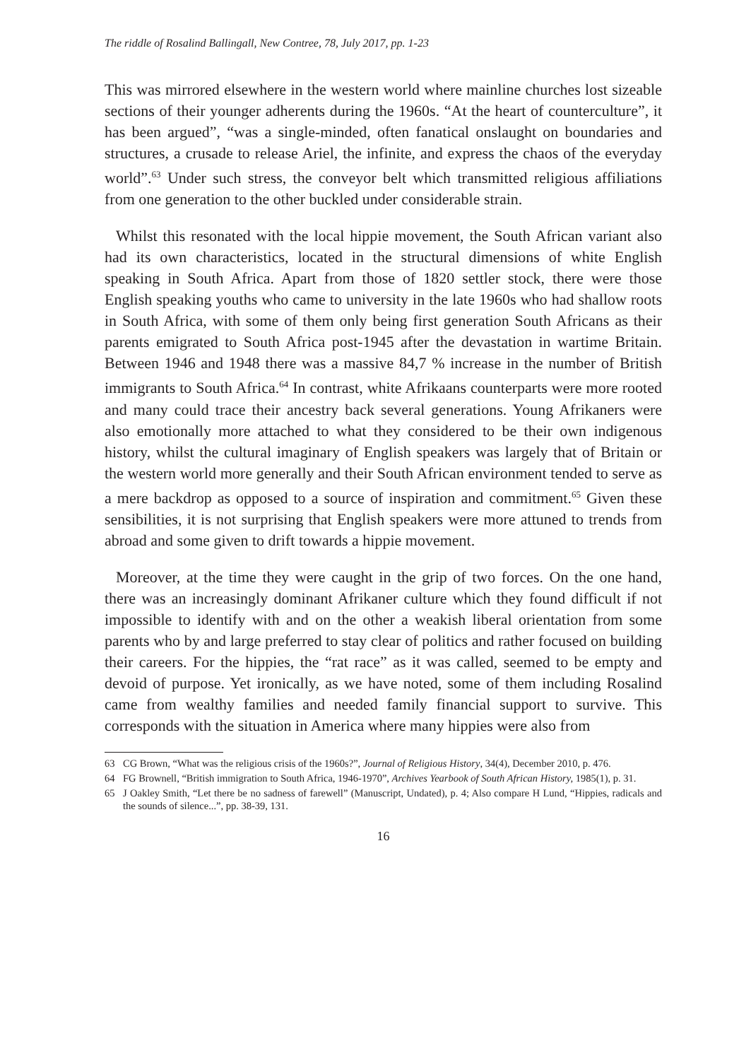The riddle of Rosalind Ballingall, New Contree, 78, July 2017, pp. 1-23
This was mirrored elsewhere in the western world where mainline churches lost sizeable sections of their younger adherents during the 1960s. “At the heart of counterculture”, it has been argued”, “was a single-minded, often fanatical onslaught on boundaries and structures, a crusade to release Ariel, the infinite, and express the chaos of the everyday world”.<sup>63</sup> Under such stress, the conveyor belt which transmitted religious affiliations from one generation to the other buckled under considerable strain.
Whilst this resonated with the local hippie movement, the South African variant also had its own characteristics, located in the structural dimensions of white English speaking in South Africa. Apart from those of 1820 settler stock, there were those English speaking youths who came to university in the late 1960s who had shallow roots in South Africa, with some of them only being first generation South Africans as their parents emigrated to South Africa post-1945 after the devastation in wartime Britain. Between 1946 and 1948 there was a massive 84,7 % increase in the number of British immigrants to South Africa.<sup>64</sup> In contrast, white Afrikaans counterparts were more rooted and many could trace their ancestry back several generations. Young Afrikaners were also emotionally more attached to what they considered to be their own indigenous history, whilst the cultural imaginary of English speakers was largely that of Britain or the western world more generally and their South African environment tended to serve as a mere backdrop as opposed to a source of inspiration and commitment.<sup>65</sup> Given these sensibilities, it is not surprising that English speakers were more attuned to trends from abroad and some given to drift towards a hippie movement.
Moreover, at the time they were caught in the grip of two forces. On the one hand, there was an increasingly dominant Afrikaner culture which they found difficult if not impossible to identify with and on the other a weakish liberal orientation from some parents who by and large preferred to stay clear of politics and rather focused on building their careers. For the hippies, the “rat race” as it was called, seemed to be empty and devoid of purpose. Yet ironically, as we have noted, some of them including Rosalind came from wealthy families and needed family financial support to survive. This corresponds with the situation in America where many hippies were also from
63 CG Brown, “What was the religious crisis of the 1960s?”, Journal of Religious History, 34(4), December 2010, p. 476.
64 FG Brownell, “British immigration to South Africa, 1946-1970”, Archives Yearbook of South African History, 1985(1), p. 31.
65 J Oakley Smith, “Let there be no sadness of farewell” (Manuscript, Undated), p. 4; Also compare H Lund, “Hippies, radicals and the sounds of silence...”, pp. 38-39, 131.
16